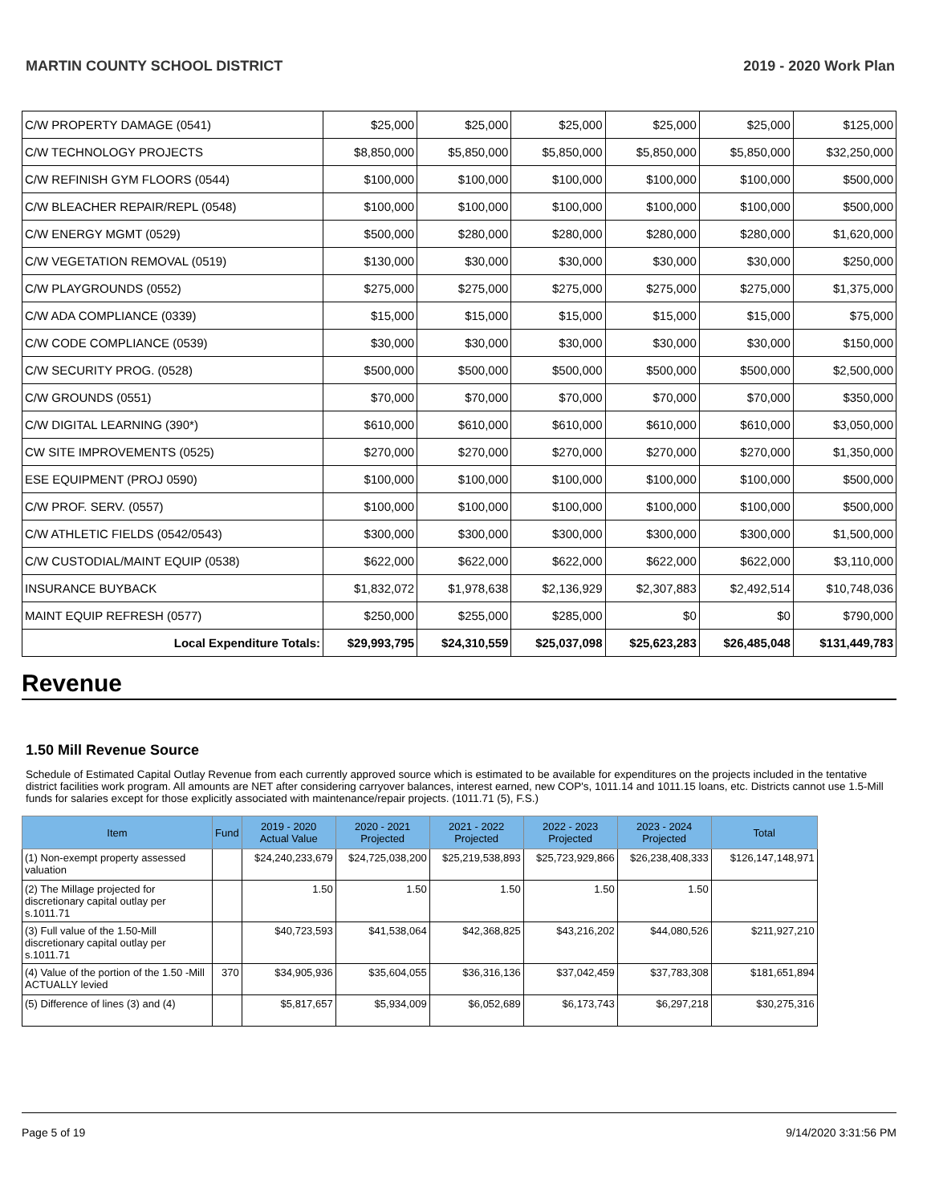MARTIN COUNTY SCHOOL DISTRICT 2019 - 2020 Work Plan
| C/W PROPERTY DAMAGE (0541) | $25,000 | $25,000 | $25,000 | $25,000 | $25,000 | $125,000 |
| C/W TECHNOLOGY PROJECTS | $8,850,000 | $5,850,000 | $5,850,000 | $5,850,000 | $5,850,000 | $32,250,000 |
| C/W REFINISH GYM FLOORS (0544) | $100,000 | $100,000 | $100,000 | $100,000 | $100,000 | $500,000 |
| C/W BLEACHER REPAIR/REPL (0548) | $100,000 | $100,000 | $100,000 | $100,000 | $100,000 | $500,000 |
| C/W ENERGY MGMT (0529) | $500,000 | $280,000 | $280,000 | $280,000 | $280,000 | $1,620,000 |
| C/W VEGETATION REMOVAL (0519) | $130,000 | $30,000 | $30,000 | $30,000 | $30,000 | $250,000 |
| C/W PLAYGROUNDS (0552) | $275,000 | $275,000 | $275,000 | $275,000 | $275,000 | $1,375,000 |
| C/W ADA COMPLIANCE (0339) | $15,000 | $15,000 | $15,000 | $15,000 | $15,000 | $75,000 |
| C/W CODE COMPLIANCE (0539) | $30,000 | $30,000 | $30,000 | $30,000 | $30,000 | $150,000 |
| C/W SECURITY PROG. (0528) | $500,000 | $500,000 | $500,000 | $500,000 | $500,000 | $2,500,000 |
| C/W GROUNDS (0551) | $70,000 | $70,000 | $70,000 | $70,000 | $70,000 | $350,000 |
| C/W DIGITAL LEARNING (390*) | $610,000 | $610,000 | $610,000 | $610,000 | $610,000 | $3,050,000 |
| CW SITE IMPROVEMENTS (0525) | $270,000 | $270,000 | $270,000 | $270,000 | $270,000 | $1,350,000 |
| ESE EQUIPMENT (PROJ 0590) | $100,000 | $100,000 | $100,000 | $100,000 | $100,000 | $500,000 |
| C/W PROF. SERV. (0557) | $100,000 | $100,000 | $100,000 | $100,000 | $100,000 | $500,000 |
| C/W ATHLETIC FIELDS (0542/0543) | $300,000 | $300,000 | $300,000 | $300,000 | $300,000 | $1,500,000 |
| C/W CUSTODIAL/MAINT EQUIP (0538) | $622,000 | $622,000 | $622,000 | $622,000 | $622,000 | $3,110,000 |
| INSURANCE BUYBACK | $1,832,072 | $1,978,638 | $2,136,929 | $2,307,883 | $2,492,514 | $10,748,036 |
| MAINT EQUIP REFRESH (0577) | $250,000 | $255,000 | $285,000 | $0 | $0 | $790,000 |
| Local Expenditure Totals: | $29,993,795 | $24,310,559 | $25,037,098 | $25,623,283 | $26,485,048 | $131,449,783 |
Revenue
1.50 Mill Revenue Source
Schedule of Estimated Capital Outlay Revenue from each currently approved source which is estimated to be available for expenditures on the projects included in the tentative district facilities work program. All amounts are NET after considering carryover balances, interest earned, new COP's, 1011.14 and 1011.15 loans, etc. Districts cannot use 1.5-Mill funds for salaries except for those explicitly associated with maintenance/repair projects. (1011.71 (5), F.S.)
| Item | Fund | 2019 - 2020 Actual Value | 2020 - 2021 Projected | 2021 - 2022 Projected | 2022 - 2023 Projected | 2023 - 2024 Projected | Total |
| --- | --- | --- | --- | --- | --- | --- | --- |
| (1) Non-exempt property assessed valuation | | $24,240,233,679 | $24,725,038,200 | $25,219,538,893 | $25,723,929,866 | $26,238,408,333 | $126,147,148,971 |
| (2) The Millage projected for discretionary capital outlay per s.1011.71 | | 1.50 | 1.50 | 1.50 | 1.50 | 1.50 | |
| (3) Full value of the 1.50-Mill discretionary capital outlay per s.1011.71 | | $40,723,593 | $41,538,064 | $42,368,825 | $43,216,202 | $44,080,526 | $211,927,210 |
| (4) Value of the portion of the 1.50 -Mill ACTUALLY levied | 370 | $34,905,936 | $35,604,055 | $36,316,136 | $37,042,459 | $37,783,308 | $181,651,894 |
| (5) Difference of lines (3) and (4) | | $5,817,657 | $5,934,009 | $6,052,689 | $6,173,743 | $6,297,218 | $30,275,316 |
Page 5 of 19 9/14/2020 3:31:56 PM